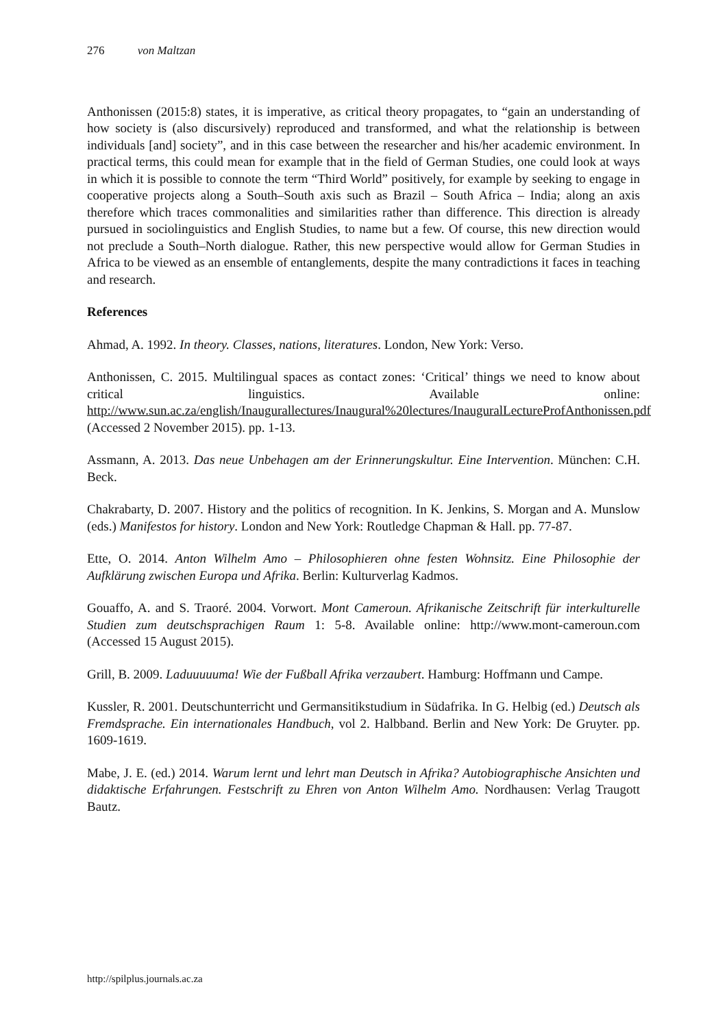276 von Maltzan
Anthonissen (2015:8) states, it is imperative, as critical theory propagates, to “gain an understanding of how society is (also discursively) reproduced and transformed, and what the relationship is between individuals [and] society”, and in this case between the researcher and his/her academic environment. In practical terms, this could mean for example that in the field of German Studies, one could look at ways in which it is possible to connote the term “Third World” positively, for example by seeking to engage in cooperative projects along a South–South axis such as Brazil – South Africa – India; along an axis therefore which traces commonalities and similarities rather than difference. This direction is already pursued in sociolinguistics and English Studies, to name but a few. Of course, this new direction would not preclude a South–North dialogue. Rather, this new perspective would allow for German Studies in Africa to be viewed as an ensemble of entanglements, despite the many contradictions it faces in teaching and research.
References
Ahmad, A. 1992. In theory. Classes, nations, literatures. London, New York: Verso.
Anthonissen, C. 2015. Multilingual spaces as contact zones: ‘Critical’ things we need to know about critical linguistics. Available online: http://www.sun.ac.za/english/Inaugurallectures/Inaugural%20lectures/InauguralLectureProfAnthonissen.pdf (Accessed 2 November 2015). pp. 1-13.
Assmann, A. 2013. Das neue Unbehagen am der Erinnerungskultur. Eine Intervention. München: C.H. Beck.
Chakrabarty, D. 2007. History and the politics of recognition. In K. Jenkins, S. Morgan and A. Munslow (eds.) Manifestos for history. London and New York: Routledge Chapman & Hall. pp. 77-87.
Ette, O. 2014. Anton Wilhelm Amo – Philosophieren ohne festen Wohnsitz. Eine Philosophie der Aufklärung zwischen Europa und Afrika. Berlin: Kulturverlag Kadmos.
Gouaffo, A. and S. Traoré. 2004. Vorwort. Mont Cameroun. Afrikanische Zeitschrift für interkulturelle Studien zum deutschsprachigen Raum 1: 5-8. Available online: http://www.mont-cameroun.com (Accessed 15 August 2015).
Grill, B. 2009. Laduuuuuma! Wie der Fußball Afrika verzaubert. Hamburg: Hoffmann und Campe.
Kussler, R. 2001. Deutschunterricht und Germansitikstudium in Südafrika. In G. Helbig (ed.) Deutsch als Fremdsprache. Ein internationales Handbuch, vol 2. Halbband. Berlin and New York: De Gruyter. pp. 1609-1619.
Mabe, J. E. (ed.) 2014. Warum lernt und lehrt man Deutsch in Afrika? Autobiographische Ansichten und didaktische Erfahrungen. Festschrift zu Ehren von Anton Wilhelm Amo. Nordhausen: Verlag Traugott Bautz.
http://spilplus.journals.ac.za